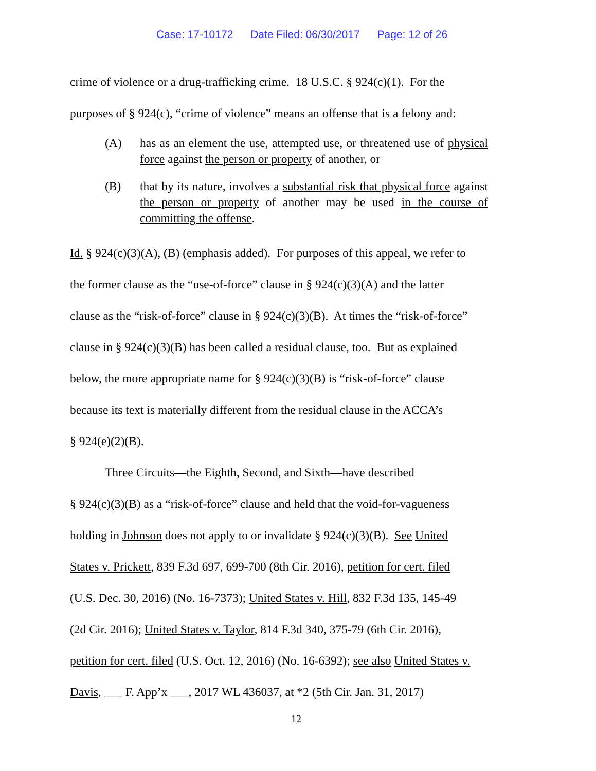Case: 17-10172 Date Filed: 06/30/2017 Page: 12 of 26
crime of violence or a drug-trafficking crime. 18 U.S.C. § 924(c)(1). For the
purposes of § 924(c), “crime of violence” means an offense that is a felony and:
(A) has as an element the use, attempted use, or threatened use of physical force against the person or property of another, or
(B) that by its nature, involves a substantial risk that physical force against the person or property of another may be used in the course of committing the offense.
Id. § 924(c)(3)(A), (B) (emphasis added). For purposes of this appeal, we refer to
the former clause as the “use-of-force” clause in § 924(c)(3)(A) and the latter
clause as the “risk-of-force” clause in § 924(c)(3)(B). At times the “risk-of-force”
clause in § 924(c)(3)(B) has been called a residual clause, too. But as explained
below, the more appropriate name for § 924(c)(3)(B) is “risk-of-force” clause
because its text is materially different from the residual clause in the ACCA’s
§ 924(e)(2)(B).
Three Circuits—the Eighth, Second, and Sixth—have described
§ 924(c)(3)(B) as a “risk-of-force” clause and held that the void-for-vagueness
holding in Johnson does not apply to or invalidate § 924(c)(3)(B). See United
States v. Prickett, 839 F.3d 697, 699-700 (8th Cir. 2016), petition for cert. filed
(U.S. Dec. 30, 2016) (No. 16-7373); United States v. Hill, 832 F.3d 135, 145-49
(2d Cir. 2016); United States v. Taylor, 814 F.3d 340, 375-79 (6th Cir. 2016),
petition for cert. filed (U.S. Oct. 12, 2016) (No. 16-6392); see also United States v.
Davis, ___ F. App’x ___, 2017 WL 436037, at *2 (5th Cir. Jan. 31, 2017)
12